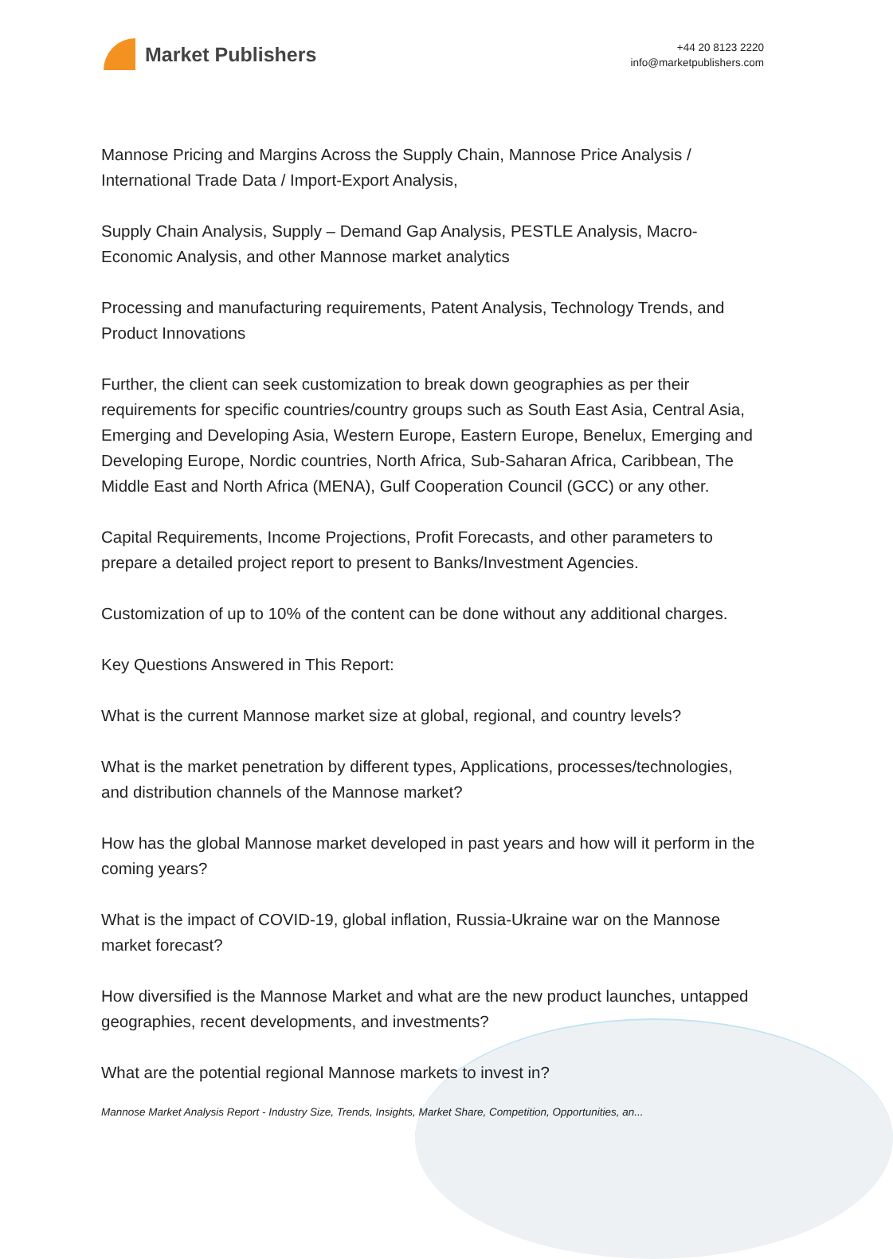Market Publishers
+44 20 8123 2220
info@marketpublishers.com
Mannose Pricing and Margins Across the Supply Chain, Mannose Price Analysis / International Trade Data / Import-Export Analysis,
Supply Chain Analysis, Supply – Demand Gap Analysis, PESTLE Analysis, Macro-Economic Analysis, and other Mannose market analytics
Processing and manufacturing requirements, Patent Analysis, Technology Trends, and Product Innovations
Further, the client can seek customization to break down geographies as per their requirements for specific countries/country groups such as South East Asia, Central Asia, Emerging and Developing Asia, Western Europe, Eastern Europe, Benelux, Emerging and Developing Europe, Nordic countries, North Africa, Sub-Saharan Africa, Caribbean, The Middle East and North Africa (MENA), Gulf Cooperation Council (GCC) or any other.
Capital Requirements, Income Projections, Profit Forecasts, and other parameters to prepare a detailed project report to present to Banks/Investment Agencies.
Customization of up to 10% of the content can be done without any additional charges.
Key Questions Answered in This Report:
What is the current Mannose market size at global, regional, and country levels?
What is the market penetration by different types, Applications, processes/technologies, and distribution channels of the Mannose market?
How has the global Mannose market developed in past years and how will it perform in the coming years?
What is the impact of COVID-19, global inflation, Russia-Ukraine war on the Mannose market forecast?
How diversified is the Mannose Market and what are the new product launches, untapped geographies, recent developments, and investments?
What are the potential regional Mannose markets to invest in?
Mannose Market Analysis Report - Industry Size, Trends, Insights, Market Share, Competition, Opportunities, an...